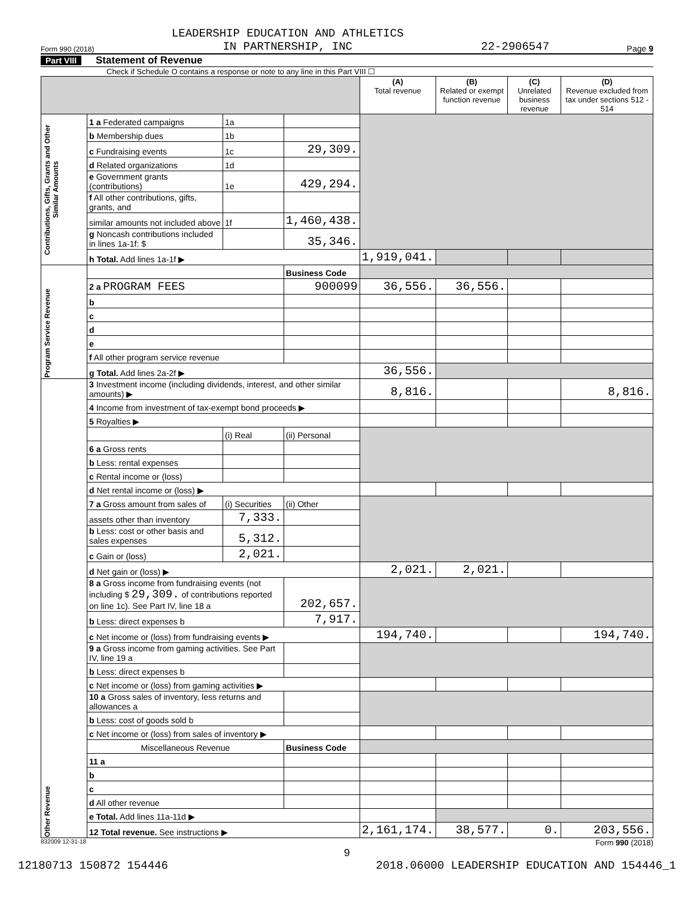Form 990 (2018) LEADERSHIP EDUCATION AND ATHLETICS
IN PARTNERSHIP, INC 22-2906547 Page 9
Part VIII Statement of Revenue
Check if Schedule O contains a response or note to any line in this Part VIII ☐
| | | | | (A) Total revenue | (B) Related or exempt function revenue | (C) Unrelated business revenue | (D) Revenue excluded from tax under sections 512 - 514 |
| --- | --- | --- | --- | --- | --- | --- | --- |
| Contributions, Gifts, Grants and Other Similar Amounts | 1 a Federated campaigns | 1a | | | | | |
| | b Membership dues | 1b | | | | | |
| | c Fundraising events | 1c | 29,309. | | | | |
| | d Related organizations | 1d | | | | | |
| | e Government grants (contributions) | 1e | 429,294. | | | | |
| | f All other contributions, gifts, grants, and | | | | | | |
| | similar amounts not included above | 1f | 1,460,438. | | | | |
| | g Noncash contributions included in lines 1a-1f: $ | | 35,346. | | | | |
| | h Total. Add lines 1a-1f ▶ | | | 1,919,041. | | | |
| Program Service Revenue | | | Business Code | | | | |
| | 2 a PROGRAM FEES | | 900099 | 36,556. | 36,556. | | |
| | b | | | | | | |
| | c | | | | | | |
| | d | | | | | | |
| | e | | | | | | |
| | f All other program service revenue | | | | | | |
| | g Total. Add lines 2a-2f ▶ | | | 36,556. | | | |
| Other Revenue | 3 Investment income (including dividends, interest, and other similar amounts) ▶ | | | 8,816. | | | 8,816. |
| | 4 Income from investment of tax-exempt bond proceeds ▶ | | | | | | |
| | 5 Royalties ▶ | | | | | | |
| | | (i) Real | (ii) Personal | | | | |
| | 6 a Gross rents | | | | | | |
| | b Less: rental expenses | | | | | | |
| | c Rental income or (loss) | | | | | | |
| | d Net rental income or (loss) ▶ | | | | | | |
| | 7 a Gross amount from sales of | (i) Securities | (ii) Other | | | | |
| | assets other than inventory | 7,333. | | | | | |
| | b Less: cost or other basis and sales expenses | 5,312. | | | | | |
| | c Gain or (loss) | 2,021. | | | | | |
| | d Net gain or (loss) ▶ | | | 2,021. | 2,021. | | |
| | 8 a Gross income from fundraising events (not including $ 29,309. of contributions reported on line 1c). See Part IV, line 18 a | | 202,657. | | | | |
| | b Less: direct expenses b | | 7,917. | | | | |
| | c Net income or (loss) from fundraising events ▶ | | | 194,740. | | | 194,740. |
| | 9 a Gross income from gaming activities. See Part IV, line 19 a | | | | | | |
| | b Less: direct expenses b | | | | | | |
| | c Net income or (loss) from gaming activities ▶ | | | | | | |
| | 10 a Gross sales of inventory, less returns and allowances a | | | | | | |
| | b Less: cost of goods sold b | | | | | | |
| | c Net income or (loss) from sales of inventory ▶ | | | | | | |
| | Miscellaneous Revenue | | Business Code | | | | |
| | 11 a | | | | | | |
| | b | | | | | | |
| | c | | | | | | |
| | d All other revenue | | | | | | |
| | e Total. Add lines 11a-11d ▶ | | | | | | |
| | 12 Total revenue. See instructions ▶ | | | 2,161,174. | 38,577. | 0. | 203,556. |
832009 12-31-18 Form 990 (2018)
9
12180713 150872 154446 2018.06000 LEADERSHIP EDUCATION AND 154446_1